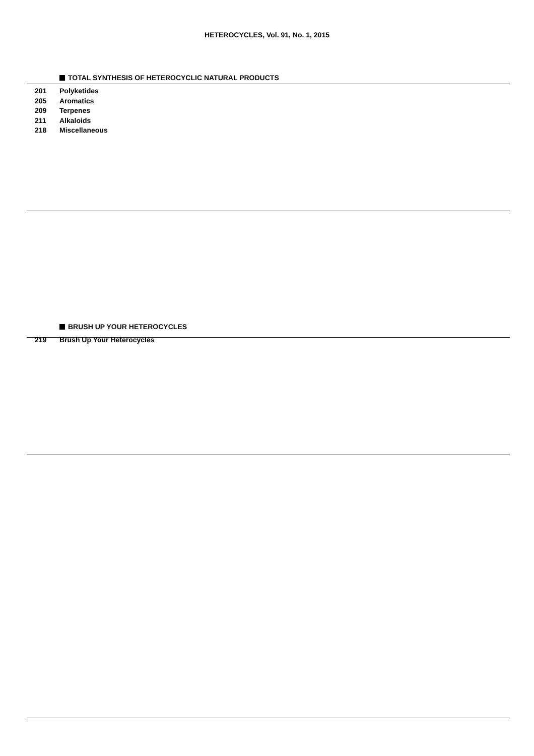HETEROCYCLES, Vol. 91, No. 1, 2015
TOTAL SYNTHESIS OF HETEROCYCLIC NATURAL PRODUCTS
201 Polyketides
205 Aromatics
209 Terpenes
211 Alkaloids
218 Miscellaneous
BRUSH UP YOUR HETEROCYCLES
219 Brush Up Your Heterocycles